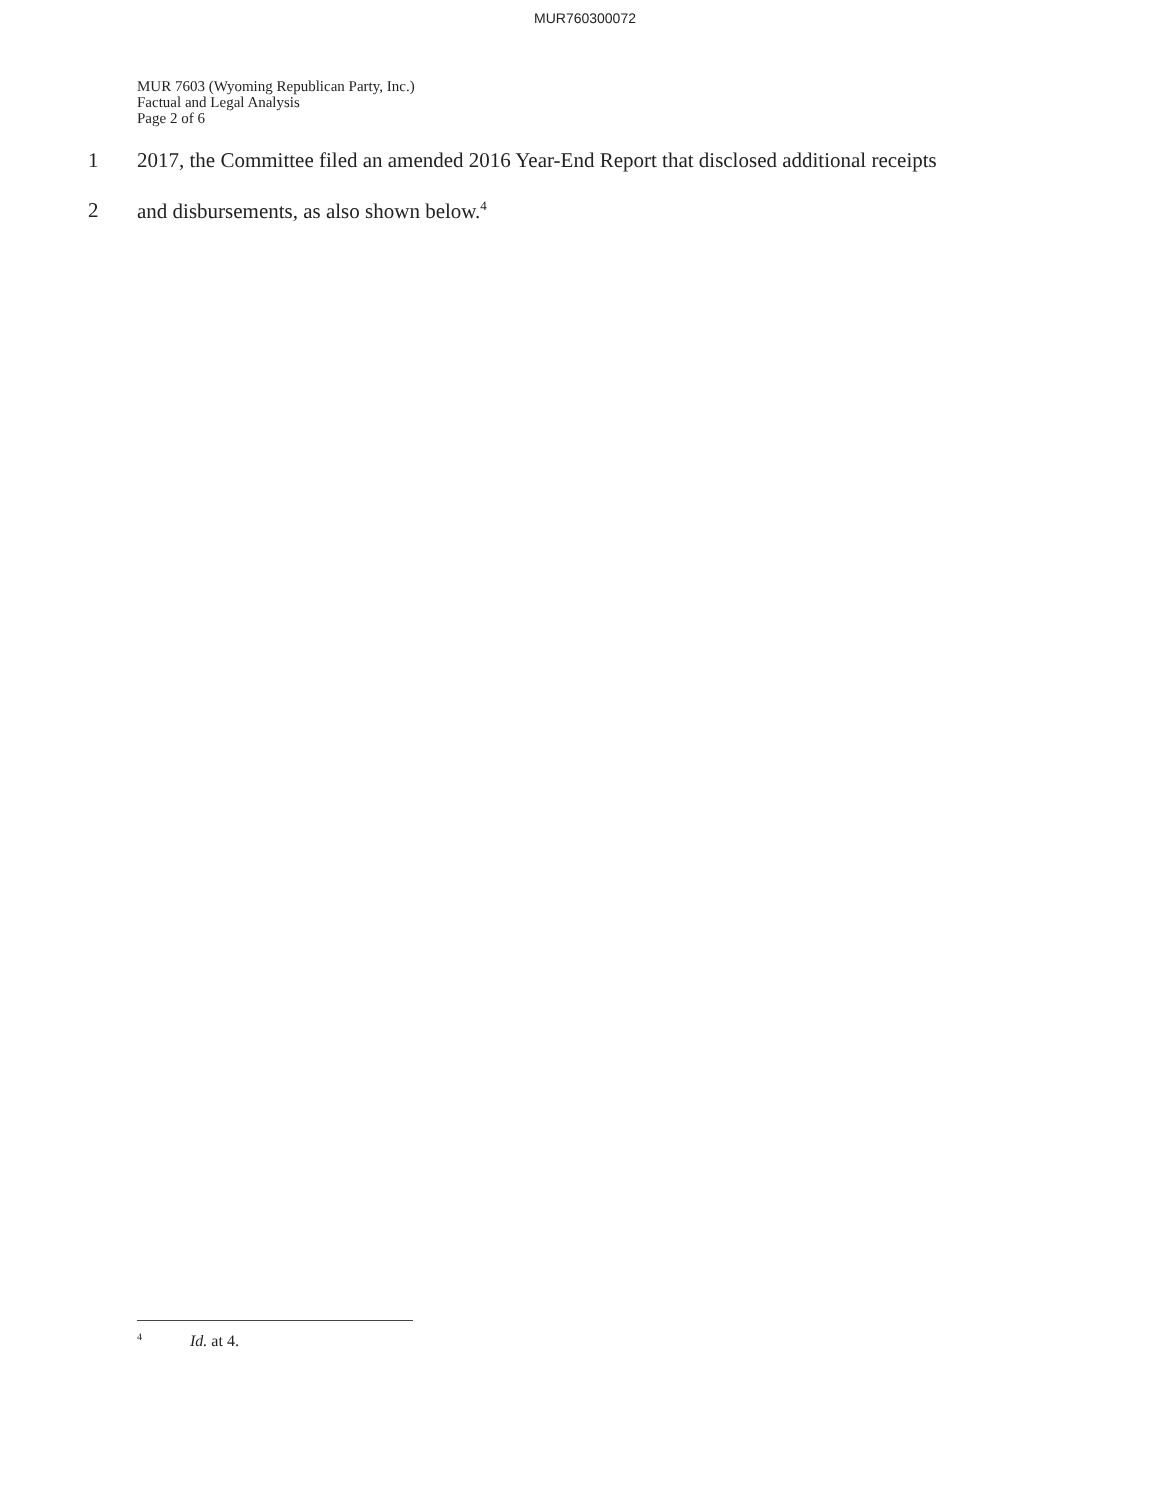MUR760300072
MUR 7603 (Wyoming Republican Party, Inc.)
Factual and Legal Analysis
Page 2 of 6
1 2017, the Committee filed an amended 2016 Year-End Report that disclosed additional receipts
2 and disbursements, as also shown below.<sup>4</sup>
<sup>4</sup> Id. at 4.